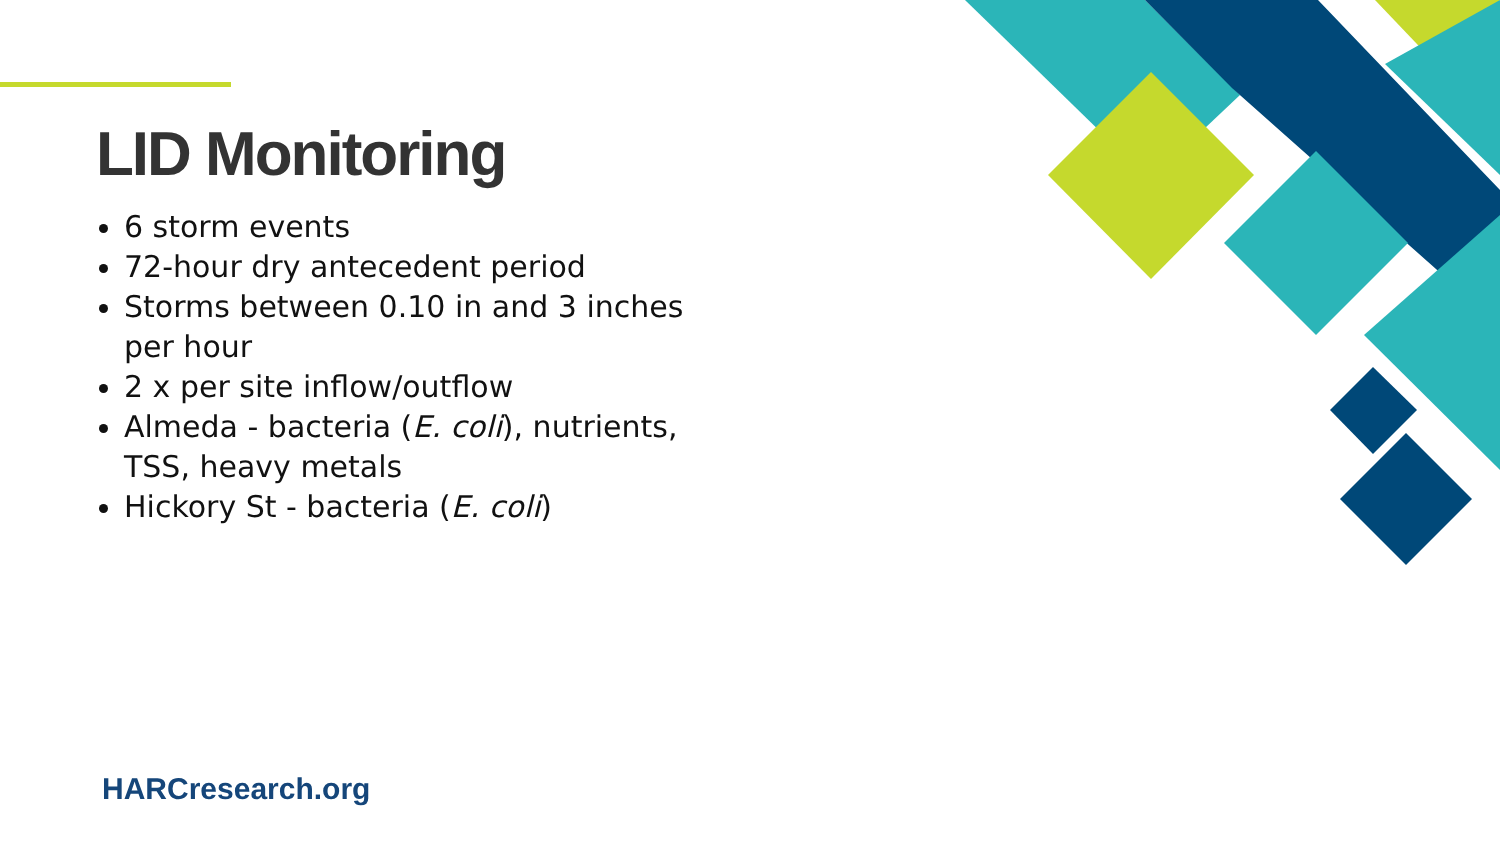LID Monitoring
6 storm events
72-hour dry antecedent period
Storms between 0.10 in and 3 inches per hour
2 x per site inflow/outflow
Almeda - bacteria (E. coli), nutrients, TSS, heavy metals
Hickory St - bacteria (E. coli)
HARCresearch.org